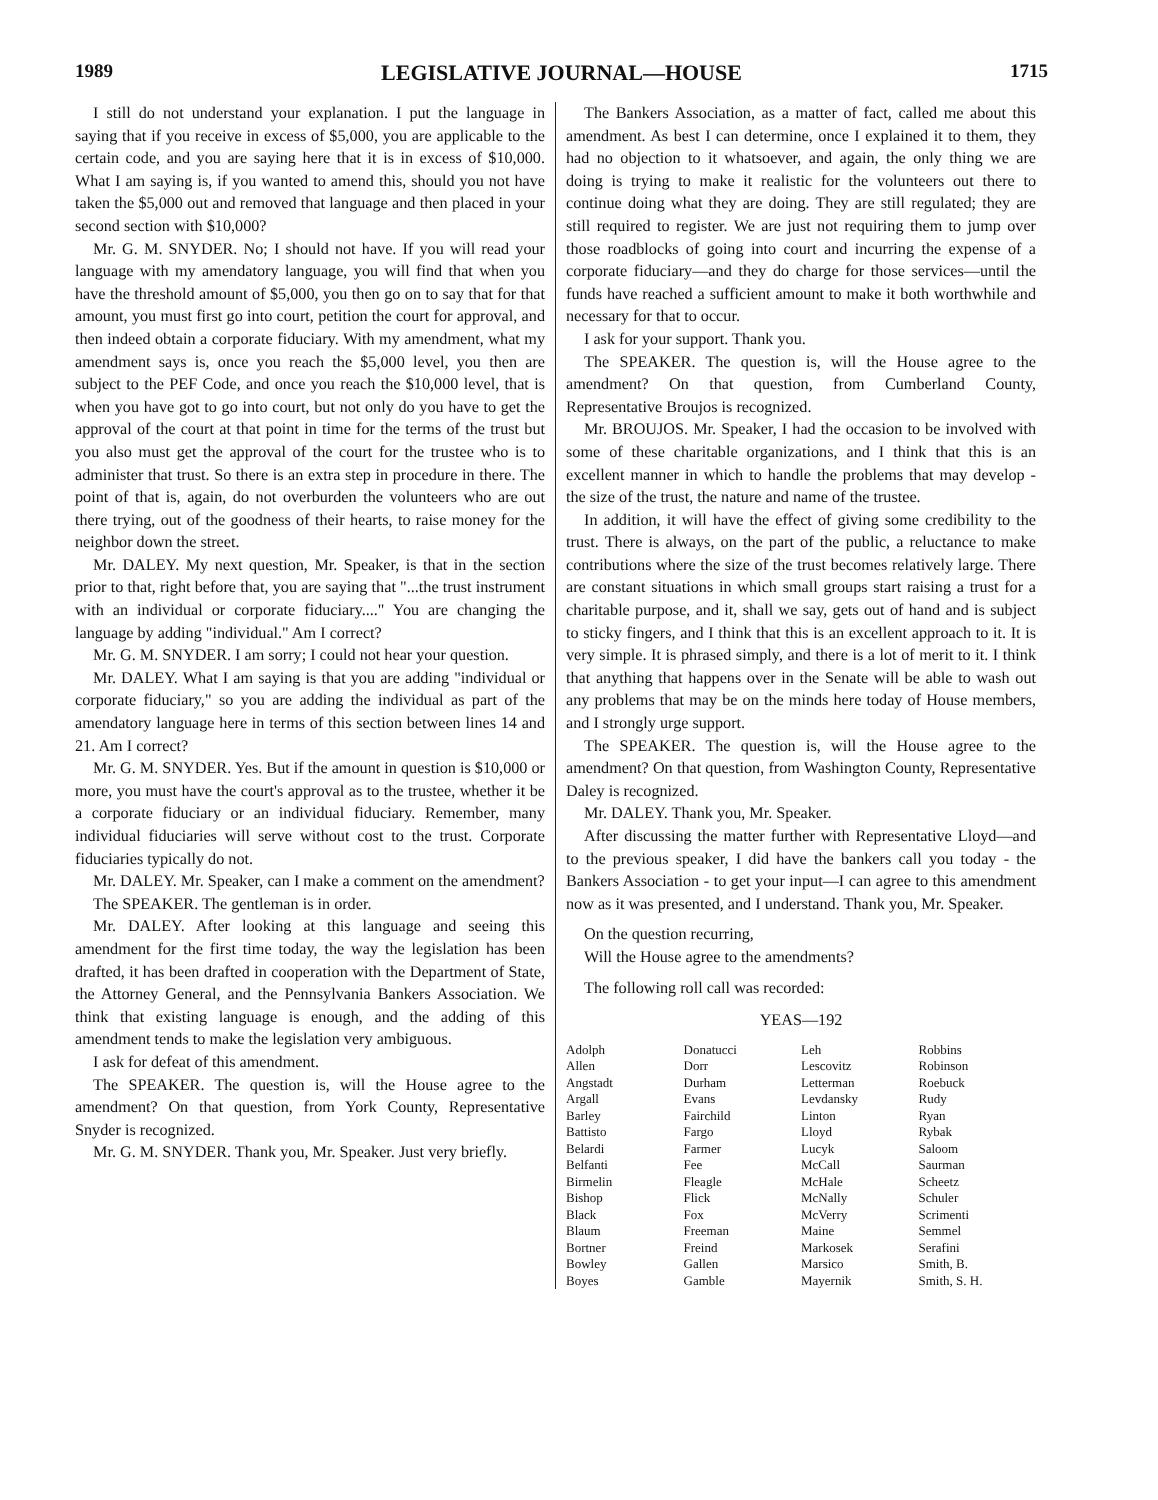1989 LEGISLATIVE JOURNAL—HOUSE 1715
I still do not understand your explanation. I put the language in saying that if you receive in excess of $5,000, you are applicable to the certain code, and you are saying here that it is in excess of $10,000. What I am saying is, if you wanted to amend this, should you not have taken the $5,000 out and removed that language and then placed in your second section with $10,000?
Mr. G. M. SNYDER. No; I should not have. If you will read your language with my amendatory language, you will find that when you have the threshold amount of $5,000, you then go on to say that for that amount, you must first go into court, petition the court for approval, and then indeed obtain a corporate fiduciary. With my amendment, what my amendment says is, once you reach the $5,000 level, you then are subject to the PEF Code, and once you reach the $10,000 level, that is when you have got to go into court, but not only do you have to get the approval of the court at that point in time for the terms of the trust but you also must get the approval of the court for the trustee who is to administer that trust. So there is an extra step in procedure in there. The point of that is, again, do not overburden the volunteers who are out there trying, out of the goodness of their hearts, to raise money for the neighbor down the street.
Mr. DALEY. My next question, Mr. Speaker, is that in the section prior to that, right before that, you are saying that "...the trust instrument with an individual or corporate fiduciary...." You are changing the language by adding "individual." Am I correct?
Mr. G. M. SNYDER. I am sorry; I could not hear your question.
Mr. DALEY. What I am saying is that you are adding "individual or corporate fiduciary," so you are adding the individual as part of the amendatory language here in terms of this section between lines 14 and 21. Am I correct?
Mr. G. M. SNYDER. Yes. But if the amount in question is $10,000 or more, you must have the court's approval as to the trustee, whether it be a corporate fiduciary or an individual fiduciary. Remember, many individual fiduciaries will serve without cost to the trust. Corporate fiduciaries typically do not.
Mr. DALEY. Mr. Speaker, can I make a comment on the amendment?
The SPEAKER. The gentleman is in order.
Mr. DALEY. After looking at this language and seeing this amendment for the first time today, the way the legislation has been drafted, it has been drafted in cooperation with the Department of State, the Attorney General, and the Pennsylvania Bankers Association. We think that existing language is enough, and the adding of this amendment tends to make the legislation very ambiguous.
I ask for defeat of this amendment.
The SPEAKER. The question is, will the House agree to the amendment? On that question, from York County, Representative Snyder is recognized.
Mr. G. M. SNYDER. Thank you, Mr. Speaker. Just very briefly.
The Bankers Association, as a matter of fact, called me about this amendment. As best I can determine, once I explained it to them, they had no objection to it whatsoever, and again, the only thing we are doing is trying to make it realistic for the volunteers out there to continue doing what they are doing. They are still regulated; they are still required to register. We are just not requiring them to jump over those roadblocks of going into court and incurring the expense of a corporate fiduciary—and they do charge for those services—until the funds have reached a sufficient amount to make it both worthwhile and necessary for that to occur.
I ask for your support. Thank you.
The SPEAKER. The question is, will the House agree to the amendment? On that question, from Cumberland County, Representative Broujos is recognized.
Mr. BROUJOS. Mr. Speaker, I had the occasion to be involved with some of these charitable organizations, and I think that this is an excellent manner in which to handle the problems that may develop - the size of the trust, the nature and name of the trustee.
In addition, it will have the effect of giving some credibility to the trust. There is always, on the part of the public, a reluctance to make contributions where the size of the trust becomes relatively large. There are constant situations in which small groups start raising a trust for a charitable purpose, and it, shall we say, gets out of hand and is subject to sticky fingers, and I think that this is an excellent approach to it. It is very simple. It is phrased simply, and there is a lot of merit to it. I think that anything that happens over in the Senate will be able to wash out any problems that may be on the minds here today of House members, and I strongly urge support.
The SPEAKER. The question is, will the House agree to the amendment? On that question, from Washington County, Representative Daley is recognized.
Mr. DALEY. Thank you, Mr. Speaker.
After discussing the matter further with Representative Lloyd—and to the previous speaker, I did have the bankers call you today - the Bankers Association - to get your input—I can agree to this amendment now as it was presented, and I understand. Thank you, Mr. Speaker.
On the question recurring,
Will the House agree to the amendments?
The following roll call was recorded:
YEAS—192
| Adolph | Donatucci | Leh | Robbins |
| Allen | Dorr | Lescovitz | Robinson |
| Angstadt | Durham | Letterman | Roebuck |
| Argall | Evans | Levdansky | Rudy |
| Barley | Fairchild | Linton | Ryan |
| Battisto | Fargo | Lloyd | Rybak |
| Belardi | Farmer | Lucyk | Saloom |
| Belfanti | Fee | McCall | Saurman |
| Birmelin | Fleagle | McHale | Scheetz |
| Bishop | Flick | McNally | Schuler |
| Black | Fox | McVerry | Scrimenti |
| Blaum | Freeman | Maine | Semmel |
| Bortner | Freind | Markosek | Serafini |
| Bowley | Gallen | Marsico | Smith, B. |
| Boyes | Gamble | Mayernik | Smith, S. H. |